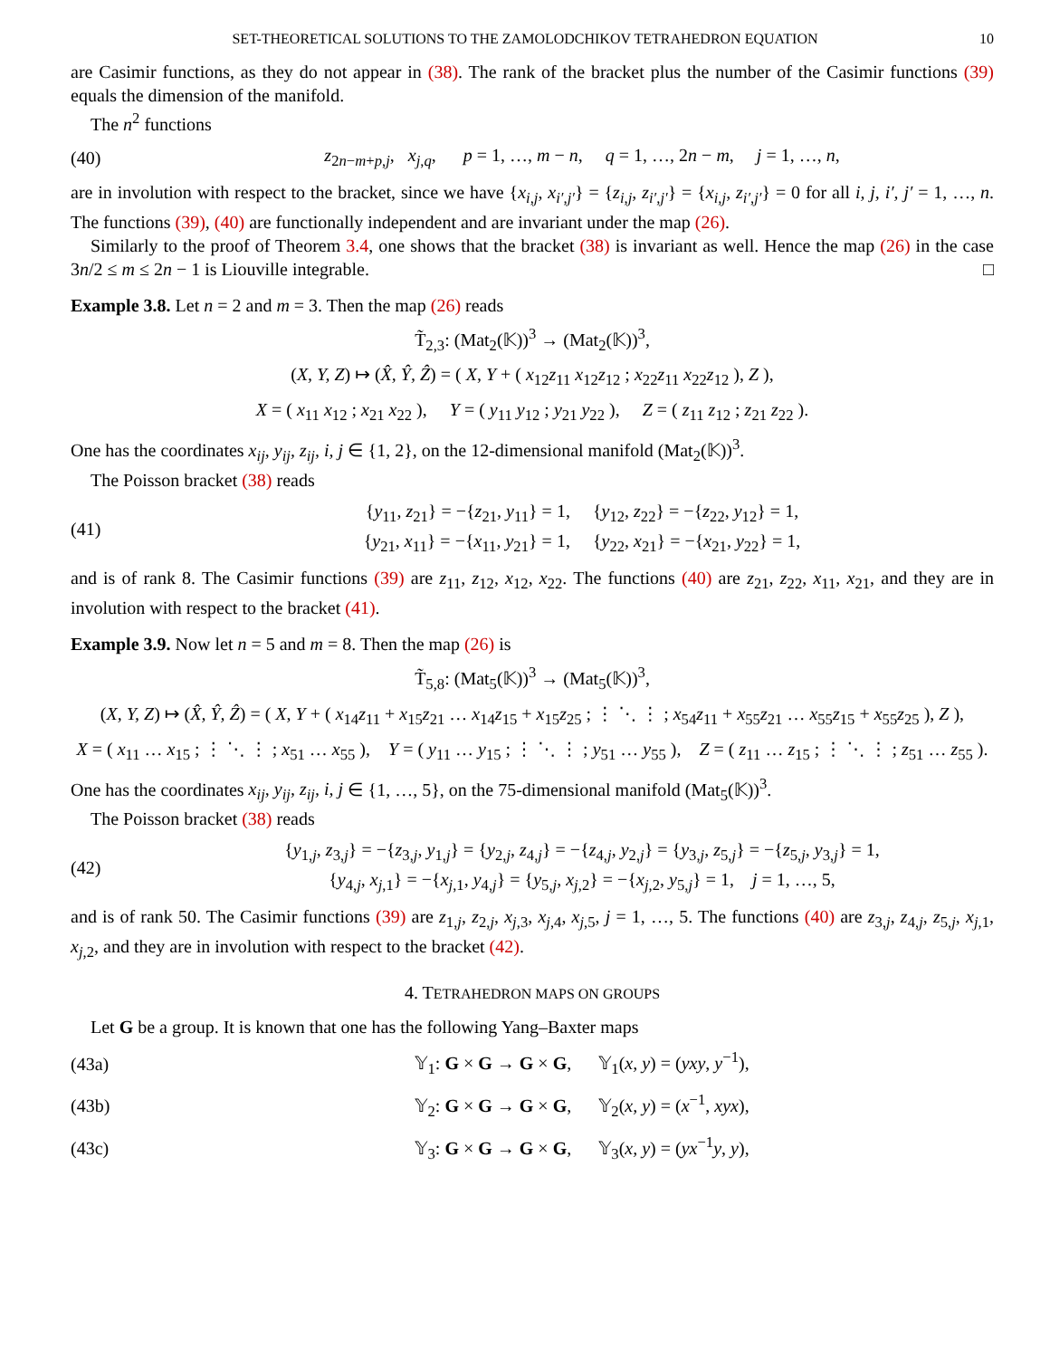SET-THEORETICAL SOLUTIONS TO THE ZAMOLODCHIKOV TETRAHEDRON EQUATION 10
are Casimir functions, as they do not appear in (38). The rank of the bracket plus the number of the Casimir functions (39) equals the dimension of the manifold.
The n<sup>2</sup> functions
(40) z<sub>2n−m+p,j</sub>, x<sub>j,q</sub>, p = 1, …, m − n, q = 1, …, 2n − m, j = 1, …, n,
are in involution with respect to the bracket, since we have {x<sub>i,j</sub>, x<sub>i′,j′</sub>} = {z<sub>i,j</sub>, z<sub>i′,j′</sub>} = {x<sub>i,j</sub>, z<sub>i′,j′</sub>} = 0 for all i, j, i′, j′ = 1, …, n. The functions (39), (40) are functionally independent and are invariant under the map (26).
Similarly to the proof of Theorem 3.4, one shows that the bracket (38) is invariant as well. Hence the map (26) in the case 3n/2 ≤ m ≤ 2n − 1 is Liouville integrable. □
Example 3.8. Let n = 2 and m = 3. Then the map (26) reads
T̃<sub>2,3</sub>: (Mat<sub>2</sub>(𝕂))<sup>3</sup> → (Mat<sub>2</sub>(𝕂))<sup>3</sup>,
(X, Y, Z) ↦ (X̂, Ŷ, Ẑ) = ( X, Y + ( x<sub>12</sub>z<sub>11</sub> x<sub>12</sub>z<sub>12</sub> ; x<sub>22</sub>z<sub>11</sub> x<sub>22</sub>z<sub>12</sub> ), Z ),
X = ( x<sub>11</sub> x<sub>12</sub> ; x<sub>21</sub> x<sub>22</sub> ), Y = ( y<sub>11</sub> y<sub>12</sub> ; y<sub>21</sub> y<sub>22</sub> ), Z = ( z<sub>11</sub> z<sub>12</sub> ; z<sub>21</sub> z<sub>22</sub> ).
One has the coordinates x<sub>ij</sub>, y<sub>ij</sub>, z<sub>ij</sub>, i, j ∈ {1, 2}, on the 12-dimensional manifold (Mat<sub>2</sub>(𝕂))<sup>3</sup>.
The Poisson bracket (38) reads
(41) {y<sub>11</sub>, z<sub>21</sub>} = −{z<sub>21</sub>, y<sub>11</sub>} = 1, {y<sub>12</sub>, z<sub>22</sub>} = −{z<sub>22</sub>, y<sub>12</sub>} = 1,
{y<sub>21</sub>, x<sub>11</sub>} = −{x<sub>11</sub>, y<sub>21</sub>} = 1, {y<sub>22</sub>, x<sub>21</sub>} = −{x<sub>21</sub>, y<sub>22</sub>} = 1,
and is of rank 8. The Casimir functions (39) are z<sub>11</sub>, z<sub>12</sub>, x<sub>12</sub>, x<sub>22</sub>. The functions (40) are z<sub>21</sub>, z<sub>22</sub>, x<sub>11</sub>, x<sub>21</sub>, and they are in involution with respect to the bracket (41).
Example 3.9. Now let n = 5 and m = 8. Then the map (26) is
T̃<sub>5,8</sub>: (Mat<sub>5</sub>(𝕂))<sup>3</sup> → (Mat<sub>5</sub>(𝕂))<sup>3</sup>,
(X, Y, Z) ↦ (X̂, Ŷ, Ẑ) = ( X, Y + ( x<sub>14</sub>z<sub>11</sub> + x<sub>15</sub>z<sub>21</sub> … x<sub>14</sub>z<sub>15</sub> + x<sub>15</sub>z<sub>25</sub> ; ⋮ ⋱ ⋮ ; x<sub>54</sub>z<sub>11</sub> + x<sub>55</sub>z<sub>21</sub> … x<sub>55</sub>z<sub>15</sub> + x<sub>55</sub>z<sub>25</sub> ), Z ),
X = ( x<sub>11</sub> … x<sub>15</sub> ; ⋮ ⋱ ⋮ ; x<sub>51</sub> … x<sub>55</sub> ), Y = ( y<sub>11</sub> … y<sub>15</sub> ; ⋮ ⋱ ⋮ ; y<sub>51</sub> … y<sub>55</sub> ), Z = ( z<sub>11</sub> … z<sub>15</sub> ; ⋮ ⋱ ⋮ ; z<sub>51</sub> … z<sub>55</sub> ).
One has the coordinates x<sub>ij</sub>, y<sub>ij</sub>, z<sub>ij</sub>, i, j ∈ {1, …, 5}, on the 75-dimensional manifold (Mat<sub>5</sub>(𝕂))<sup>3</sup>.
The Poisson bracket (38) reads
(42) {y<sub>1,j</sub>, z<sub>3,j</sub>} = −{z<sub>3,j</sub>, y<sub>1,j</sub>} = {y<sub>2,j</sub>, z<sub>4,j</sub>} = −{z<sub>4,j</sub>, y<sub>2,j</sub>} = {y<sub>3,j</sub>, z<sub>5,j</sub>} = −{z<sub>5,j</sub>, y<sub>3,j</sub>} = 1,
{y<sub>4,j</sub>, x<sub>j,1</sub>} = −{x<sub>j,1</sub>, y<sub>4,j</sub>} = {y<sub>5,j</sub>, x<sub>j,2</sub>} = −{x<sub>j,2</sub>, y<sub>5,j</sub>} = 1, j = 1, …, 5,
and is of rank 50. The Casimir functions (39) are z<sub>1,j</sub>, z<sub>2,j</sub>, x<sub>j,3</sub>, x<sub>j,4</sub>, x<sub>j,5</sub>, j = 1, …, 5. The functions (40) are z<sub>3,j</sub>, z<sub>4,j</sub>, z<sub>5,j</sub>, x<sub>j,1</sub>, x<sub>j,2</sub>, and they are in involution with respect to the bracket (42).
4. TETRAHEDRON MAPS ON GROUPS
Let G be a group. It is known that one has the following Yang–Baxter maps
(43a) 𝕐<sub>1</sub>: G × G → G × G, 𝕐<sub>1</sub>(x, y) = (yxy, y<sup>−1</sup>),
(43b) 𝕐<sub>2</sub>: G × G → G × G, 𝕐<sub>2</sub>(x, y) = (x<sup>−1</sup>, xyx),
(43c) 𝕐<sub>3</sub>: G × G → G × G, 𝕐<sub>3</sub>(x, y) = (yx<sup>−1</sup>y, y),